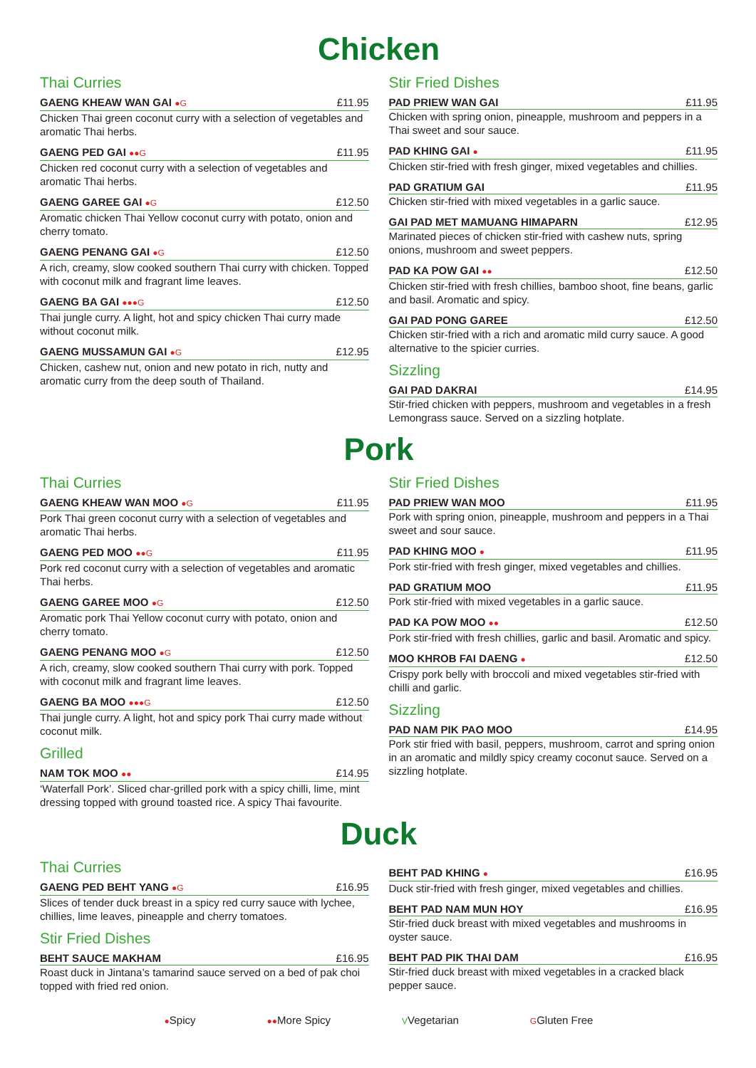Chicken
Thai Curries
GAENG KHEAW WAN GAI ●G £11.95
Chicken Thai green coconut curry with a selection of vegetables and aromatic Thai herbs.
GAENG PED GAI ●●G £11.95
Chicken red coconut curry with a selection of vegetables and aromatic Thai herbs.
GAENG GAREE GAI ●G £12.50
Aromatic chicken Thai Yellow coconut curry with potato, onion and cherry tomato.
GAENG PENANG GAI ●G £12.50
A rich, creamy, slow cooked southern Thai curry with chicken. Topped with coconut milk and fragrant lime leaves.
GAENG BA GAI ●●●G £12.50
Thai jungle curry. A light, hot and spicy chicken Thai curry made without coconut milk.
GAENG MUSSAMUN GAI ●G £12.95
Chicken, cashew nut, onion and new potato in rich, nutty and aromatic curry from the deep south of Thailand.
Stir Fried Dishes
PAD PRIEW WAN GAI £11.95
Chicken with spring onion, pineapple, mushroom and peppers in a Thai sweet and sour sauce.
PAD KHING GAI ● £11.95
Chicken stir-fried with fresh ginger, mixed vegetables and chillies.
PAD GRATIUM GAI £11.95
Chicken stir-fried with mixed vegetables in a garlic sauce.
GAI PAD MET MAMUANG HIMAPARN £12.95
Marinated pieces of chicken stir-fried with cashew nuts, spring onions, mushroom and sweet peppers.
PAD KA POW GAI ●● £12.50
Chicken stir-fried with fresh chillies, bamboo shoot, fine beans, garlic and basil. Aromatic and spicy.
GAI PAD PONG GAREE £12.50
Chicken stir-fried with a rich and aromatic mild curry sauce. A good alternative to the spicier curries.
Sizzling
GAI PAD DAKRAI £14.95
Stir-fried chicken with peppers, mushroom and vegetables in a fresh Lemongrass sauce. Served on a sizzling hotplate.
Pork
Thai Curries
GAENG KHEAW WAN MOO ●G £11.95
Pork Thai green coconut curry with a selection of vegetables and aromatic Thai herbs.
GAENG PED MOO ●●G £11.95
Pork red coconut curry with a selection of vegetables and aromatic Thai herbs.
GAENG GAREE MOO ●G £12.50
Aromatic pork Thai Yellow coconut curry with potato, onion and cherry tomato.
GAENG PENANG MOO ●G £12.50
A rich, creamy, slow cooked southern Thai curry with pork. Topped with coconut milk and fragrant lime leaves.
GAENG BA MOO ●●●G £12.50
Thai jungle curry. A light, hot and spicy pork Thai curry made without coconut milk.
Grilled
NAM TOK MOO ●● £14.95
‘Waterfall Pork’. Sliced char-grilled pork with a spicy chilli, lime, mint dressing topped with ground toasted rice. A spicy Thai favourite.
Stir Fried Dishes
PAD PRIEW WAN MOO £11.95
Pork with spring onion, pineapple, mushroom and peppers in a Thai sweet and sour sauce.
PAD KHING MOO ● £11.95
Pork stir-fried with fresh ginger, mixed vegetables and chillies.
PAD GRATIUM MOO £11.95
Pork stir-fried with mixed vegetables in a garlic sauce.
PAD KA POW MOO ●● £12.50
Pork stir-fried with fresh chillies, garlic and basil. Aromatic and spicy.
MOO KHROB FAI DAENG ● £12.50
Crispy pork belly with broccoli and mixed vegetables stir-fried with chilli and garlic.
Sizzling
PAD NAM PIK PAO MOO £14.95
Pork stir fried with basil, peppers, mushroom, carrot and spring onion in an aromatic and mildly spicy creamy coconut sauce. Served on a sizzling hotplate.
Duck
Thai Curries
GAENG PED BEHT YANG ●G £16.95
Slices of tender duck breast in a spicy red curry sauce with lychee, chillies, lime leaves, pineapple and cherry tomatoes.
Stir Fried Dishes
BEHT SAUCE MAKHAM £16.95
Roast duck in Jintana’s tamarind sauce served on a bed of pak choi topped with fried red onion.
BEHT PAD KHING ● £16.95
Duck stir-fried with fresh ginger, mixed vegetables and chillies.
BEHT PAD NAM MUN HOY £16.95
Stir-fried duck breast with mixed vegetables and mushrooms in oyster sauce.
BEHT PAD PIK THAI DAM £16.95
Stir-fried duck breast with mixed vegetables in a cracked black pepper sauce.
●Spicy ●●More Spicy VVegetarian GGluten Free